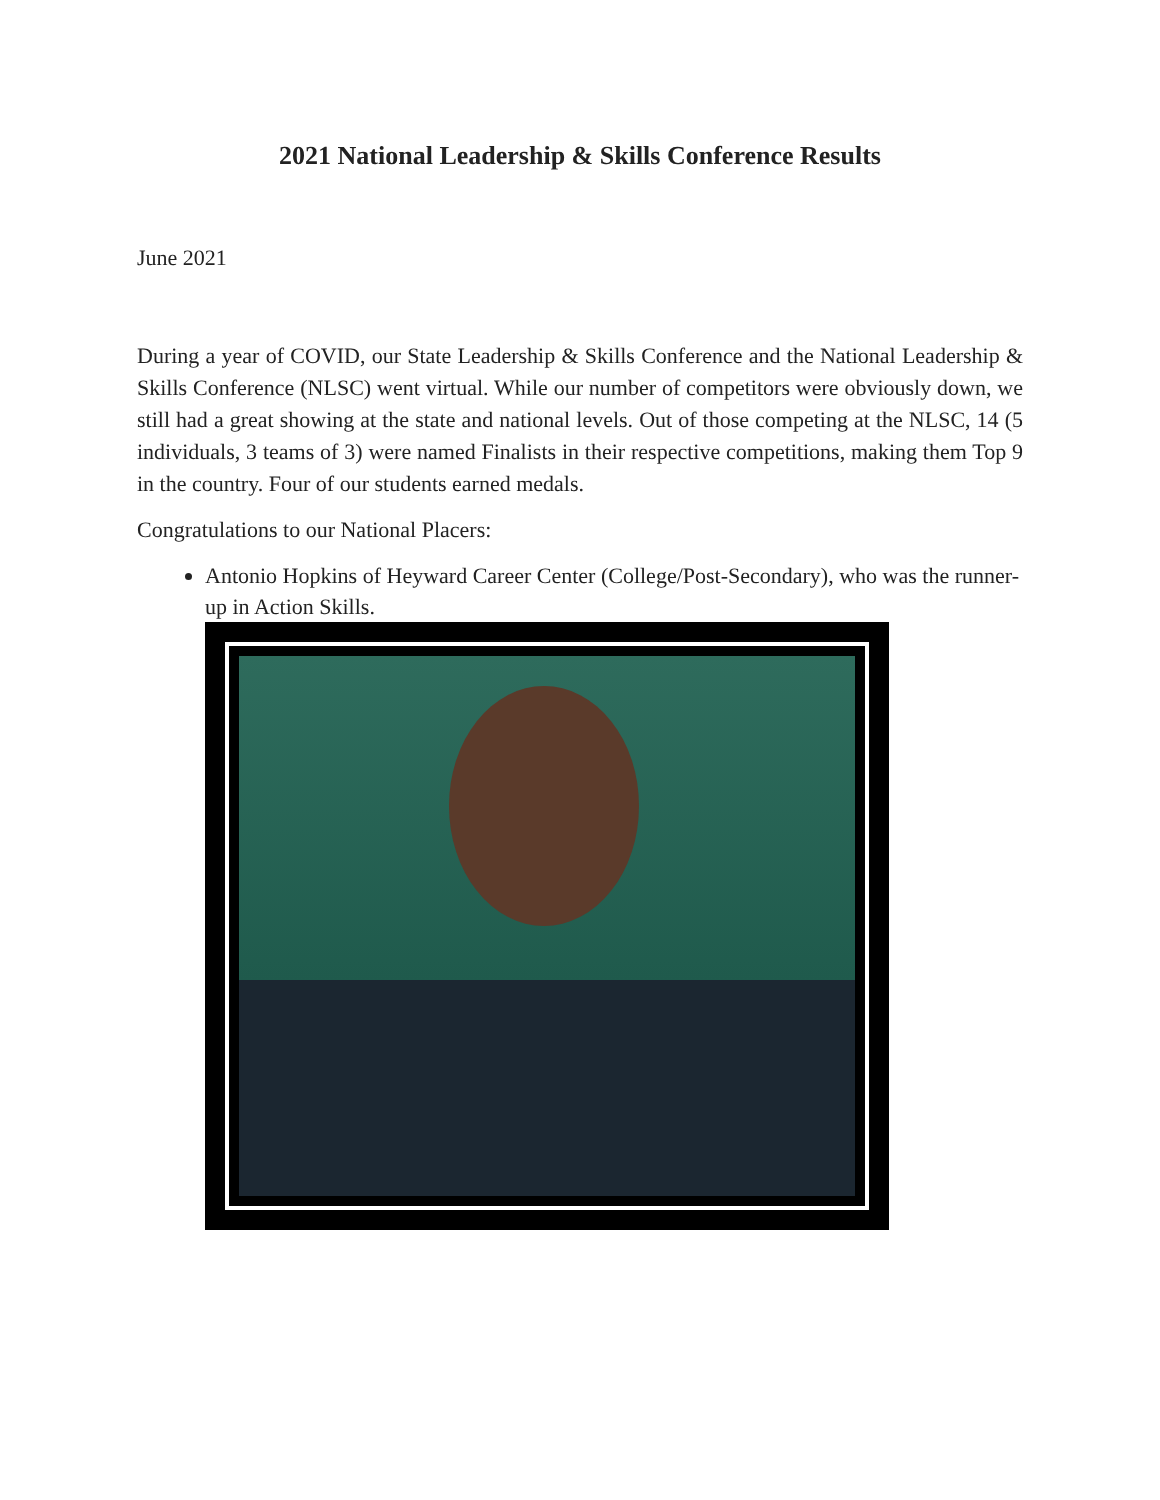2021 National Leadership & Skills Conference Results
June 2021
During a year of COVID, our State Leadership & Skills Conference and the National Leadership & Skills Conference (NLSC) went virtual. While our number of competitors were obviously down, we still had a great showing at the state and national levels. Out of those competing at the NLSC, 14 (5 individuals, 3 teams of 3) were named Finalists in their respective competitions, making them Top 9 in the country. Four of our students earned medals.
Congratulations to our National Placers:
Antonio Hopkins of Heyward Career Center (College/Post-Secondary), who was the runner-up in Action Skills.